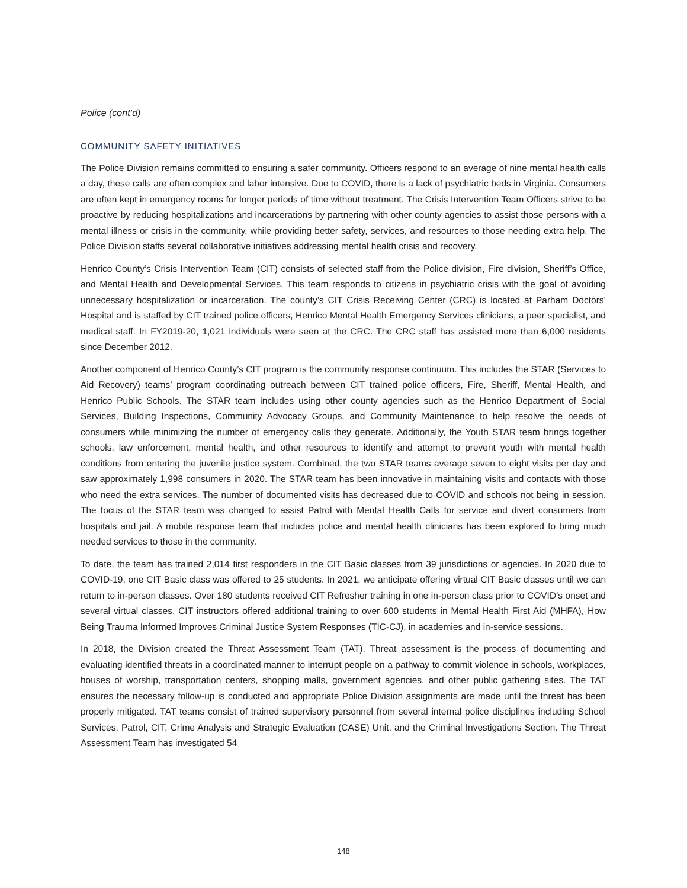Police (cont’d)
COMMUNITY SAFETY INITIATIVES
The Police Division remains committed to ensuring a safer community. Officers respond to an average of nine mental health calls a day, these calls are often complex and labor intensive. Due to COVID, there is a lack of psychiatric beds in Virginia. Consumers are often kept in emergency rooms for longer periods of time without treatment. The Crisis Intervention Team Officers strive to be proactive by reducing hospitalizations and incarcerations by partnering with other county agencies to assist those persons with a mental illness or crisis in the community, while providing better safety, services, and resources to those needing extra help. The Police Division staffs several collaborative initiatives addressing mental health crisis and recovery.
Henrico County’s Crisis Intervention Team (CIT) consists of selected staff from the Police division, Fire division, Sheriff’s Office, and Mental Health and Developmental Services. This team responds to citizens in psychiatric crisis with the goal of avoiding unnecessary hospitalization or incarceration. The county’s CIT Crisis Receiving Center (CRC) is located at Parham Doctors’ Hospital and is staffed by CIT trained police officers, Henrico Mental Health Emergency Services clinicians, a peer specialist, and medical staff. In FY2019-20, 1,021 individuals were seen at the CRC. The CRC staff has assisted more than 6,000 residents since December 2012.
Another component of Henrico County’s CIT program is the community response continuum. This includes the STAR (Services to Aid Recovery) teams’ program coordinating outreach between CIT trained police officers, Fire, Sheriff, Mental Health, and Henrico Public Schools. The STAR team includes using other county agencies such as the Henrico Department of Social Services, Building Inspections, Community Advocacy Groups, and Community Maintenance to help resolve the needs of consumers while minimizing the number of emergency calls they generate. Additionally, the Youth STAR team brings together schools, law enforcement, mental health, and other resources to identify and attempt to prevent youth with mental health conditions from entering the juvenile justice system. Combined, the two STAR teams average seven to eight visits per day and saw approximately 1,998 consumers in 2020. The STAR team has been innovative in maintaining visits and contacts with those who need the extra services. The number of documented visits has decreased due to COVID and schools not being in session. The focus of the STAR team was changed to assist Patrol with Mental Health Calls for service and divert consumers from hospitals and jail. A mobile response team that includes police and mental health clinicians has been explored to bring much needed services to those in the community.
To date, the team has trained 2,014 first responders in the CIT Basic classes from 39 jurisdictions or agencies. In 2020 due to COVID-19, one CIT Basic class was offered to 25 students. In 2021, we anticipate offering virtual CIT Basic classes until we can return to in-person classes. Over 180 students received CIT Refresher training in one in-person class prior to COVID’s onset and several virtual classes. CIT instructors offered additional training to over 600 students in Mental Health First Aid (MHFA), How Being Trauma Informed Improves Criminal Justice System Responses (TIC-CJ), in academies and in-service sessions.
In 2018, the Division created the Threat Assessment Team (TAT). Threat assessment is the process of documenting and evaluating identified threats in a coordinated manner to interrupt people on a pathway to commit violence in schools, workplaces, houses of worship, transportation centers, shopping malls, government agencies, and other public gathering sites. The TAT ensures the necessary follow-up is conducted and appropriate Police Division assignments are made until the threat has been properly mitigated. TAT teams consist of trained supervisory personnel from several internal police disciplines including School Services, Patrol, CIT, Crime Analysis and Strategic Evaluation (CASE) Unit, and the Criminal Investigations Section. The Threat Assessment Team has investigated 54
148